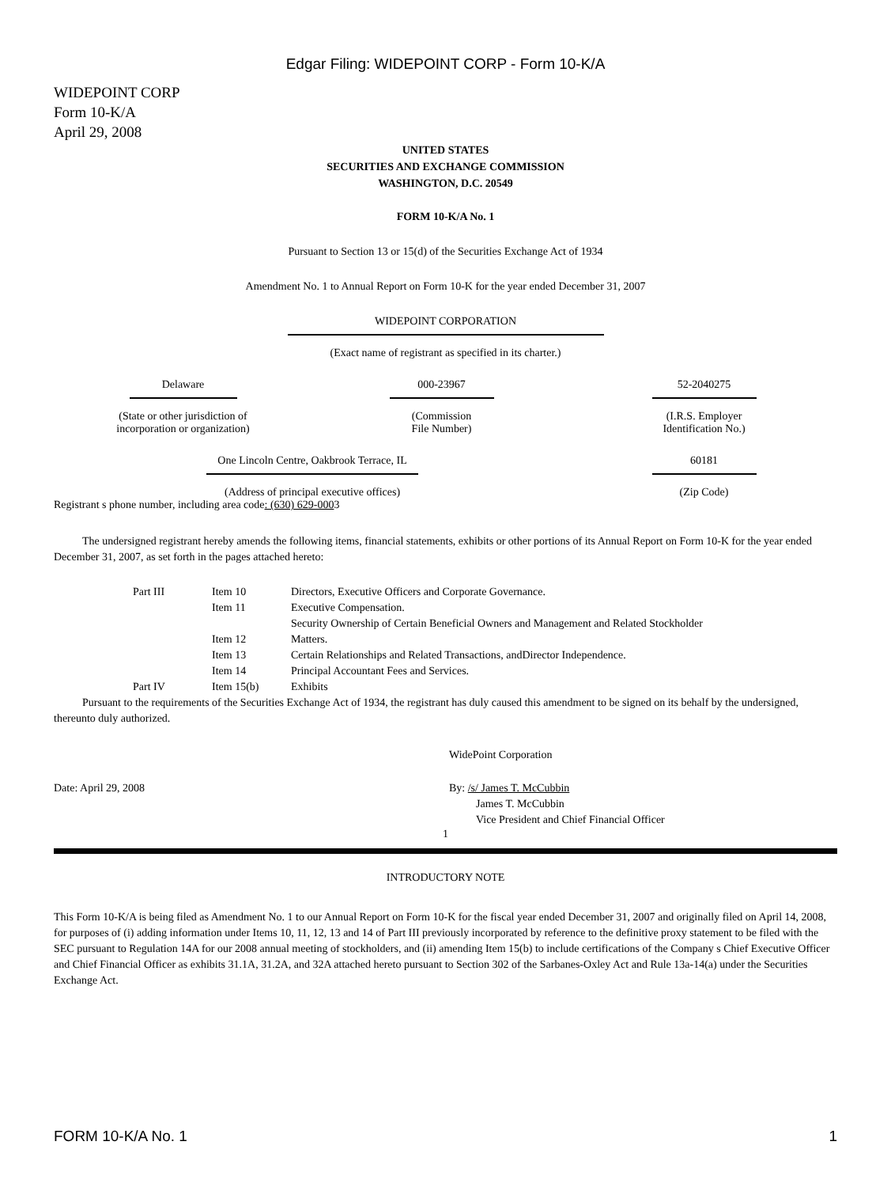Edgar Filing: WIDEPOINT CORP - Form 10-K/A
WIDEPOINT CORP
Form 10-K/A
April 29, 2008
UNITED STATES
SECURITIES AND EXCHANGE COMMISSION
WASHINGTON, D.C. 20549
FORM 10-K/A No. 1
Pursuant to Section 13 or 15(d) of the Securities Exchange Act of 1934
Amendment No. 1 to Annual Report on Form 10-K for the year ended December 31, 2007
WIDEPOINT CORPORATION
(Exact name of registrant as specified in its charter.)
| Delaware (State or other jurisdiction of incorporation or organization) | 000-23967 (Commission File Number) | 52-2040275 (I.R.S. Employer Identification No.) |
| One Lincoln Centre, Oakbrook Terrace, IL (Address of principal executive offices) | 60181 (Zip Code) |
Registrant s phone number, including area code: (630) 629-0003
The undersigned registrant hereby amends the following items, financial statements, exhibits or other portions of its Annual Report on Form 10-K for the year ended December 31, 2007, as set forth in the pages attached hereto:
| Part III | Item 10 | Directors, Executive Officers and Corporate Governance. |
| | Item 11 | Executive Compensation. |
| | Item 12 | Security Ownership of Certain Beneficial Owners and Management and Related Stockholder Matters. |
| | Item 13 | Certain Relationships and Related Transactions, andDirector Independence. |
| | Item 14 | Principal Accountant Fees and Services. |
| Part IV | Item 15(b) | Exhibits |
Pursuant to the requirements of the Securities Exchange Act of 1934, the registrant has duly caused this amendment to be signed on its behalf by the undersigned, thereunto duly authorized.
WidePoint Corporation
| Date: April 29, 2008 | By: /s/ James T. McCubbin James T. McCubbin Vice President and Chief Financial Officer |
1
INTRODUCTORY NOTE
This Form 10-K/A is being filed as Amendment No. 1 to our Annual Report on Form 10-K for the fiscal year ended December 31, 2007 and originally filed on April 14, 2008, for purposes of (i) adding information under Items 10, 11, 12, 13 and 14 of Part III previously incorporated by reference to the definitive proxy statement to be filed with the SEC pursuant to Regulation 14A for our 2008 annual meeting of stockholders, and (ii) amending Item 15(b) to include certifications of the Company s Chief Executive Officer and Chief Financial Officer as exhibits 31.1A, 31.2A, and 32A attached hereto pursuant to Section 302 of the Sarbanes-Oxley Act and Rule 13a-14(a) under the Securities Exchange Act.
FORM 10-K/A No. 1 1